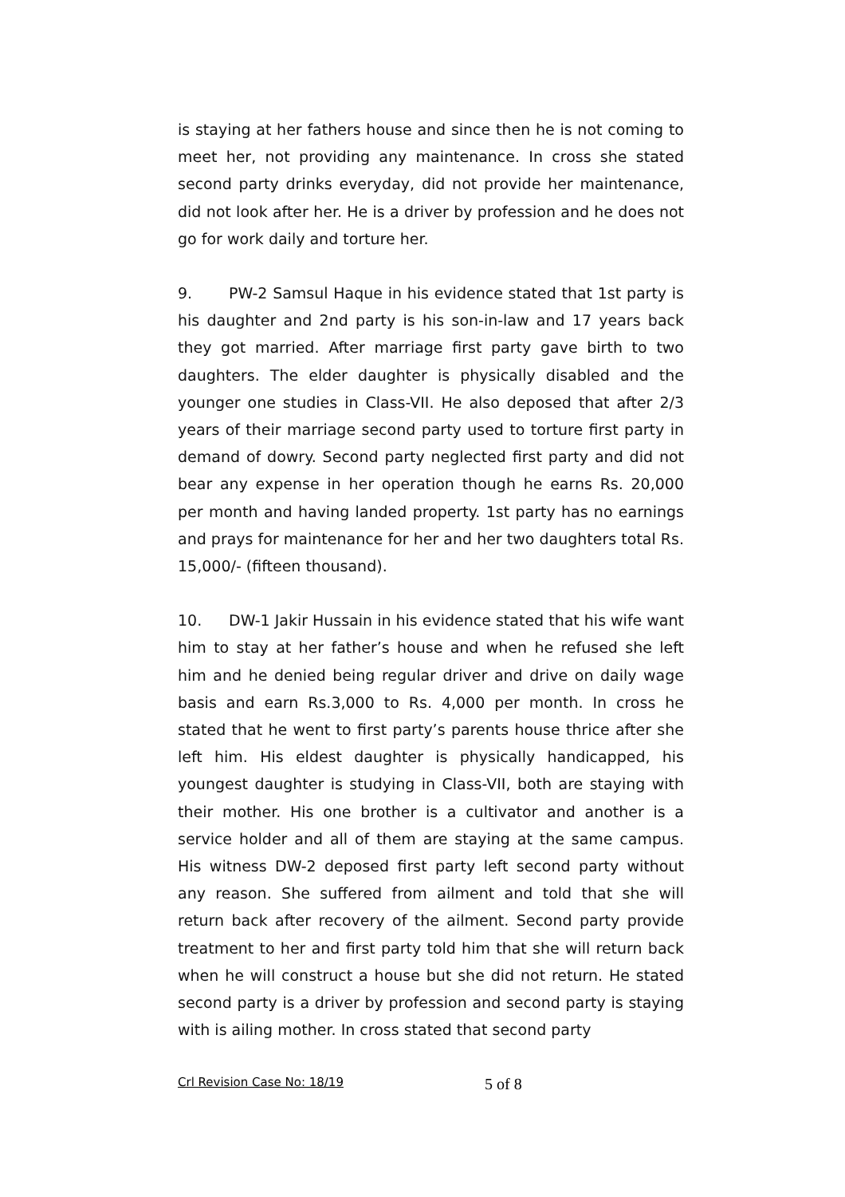is staying at her fathers house and since then he is not coming to meet her, not providing any maintenance. In cross she stated second party drinks everyday, did not provide her maintenance, did not look after her. He is a driver by profession and he does not go for work daily and torture her.
9. PW-2 Samsul Haque in his evidence stated that 1st party is his daughter and 2nd party is his son-in-law and 17 years back they got married. After marriage first party gave birth to two daughters. The elder daughter is physically disabled and the younger one studies in Class-VII. He also deposed that after 2/3 years of their marriage second party used to torture first party in demand of dowry. Second party neglected first party and did not bear any expense in her operation though he earns Rs. 20,000 per month and having landed property. 1st party has no earnings and prays for maintenance for her and her two daughters total Rs. 15,000/- (fifteen thousand).
10. DW-1 Jakir Hussain in his evidence stated that his wife want him to stay at her father’s house and when he refused she left him and he denied being regular driver and drive on daily wage basis and earn Rs.3,000 to Rs. 4,000 per month. In cross he stated that he went to first party’s parents house thrice after she left him. His eldest daughter is physically handicapped, his youngest daughter is studying in Class-VII, both are staying with their mother. His one brother is a cultivator and another is a service holder and all of them are staying at the same campus. His witness DW-2 deposed first party left second party without any reason. She suffered from ailment and told that she will return back after recovery of the ailment. Second party provide treatment to her and first party told him that she will return back when he will construct a house but she did not return. He stated second party is a driver by profession and second party is staying with is ailing mother. In cross stated that second party
Crl Revision Case No: 18/19 5 of 8